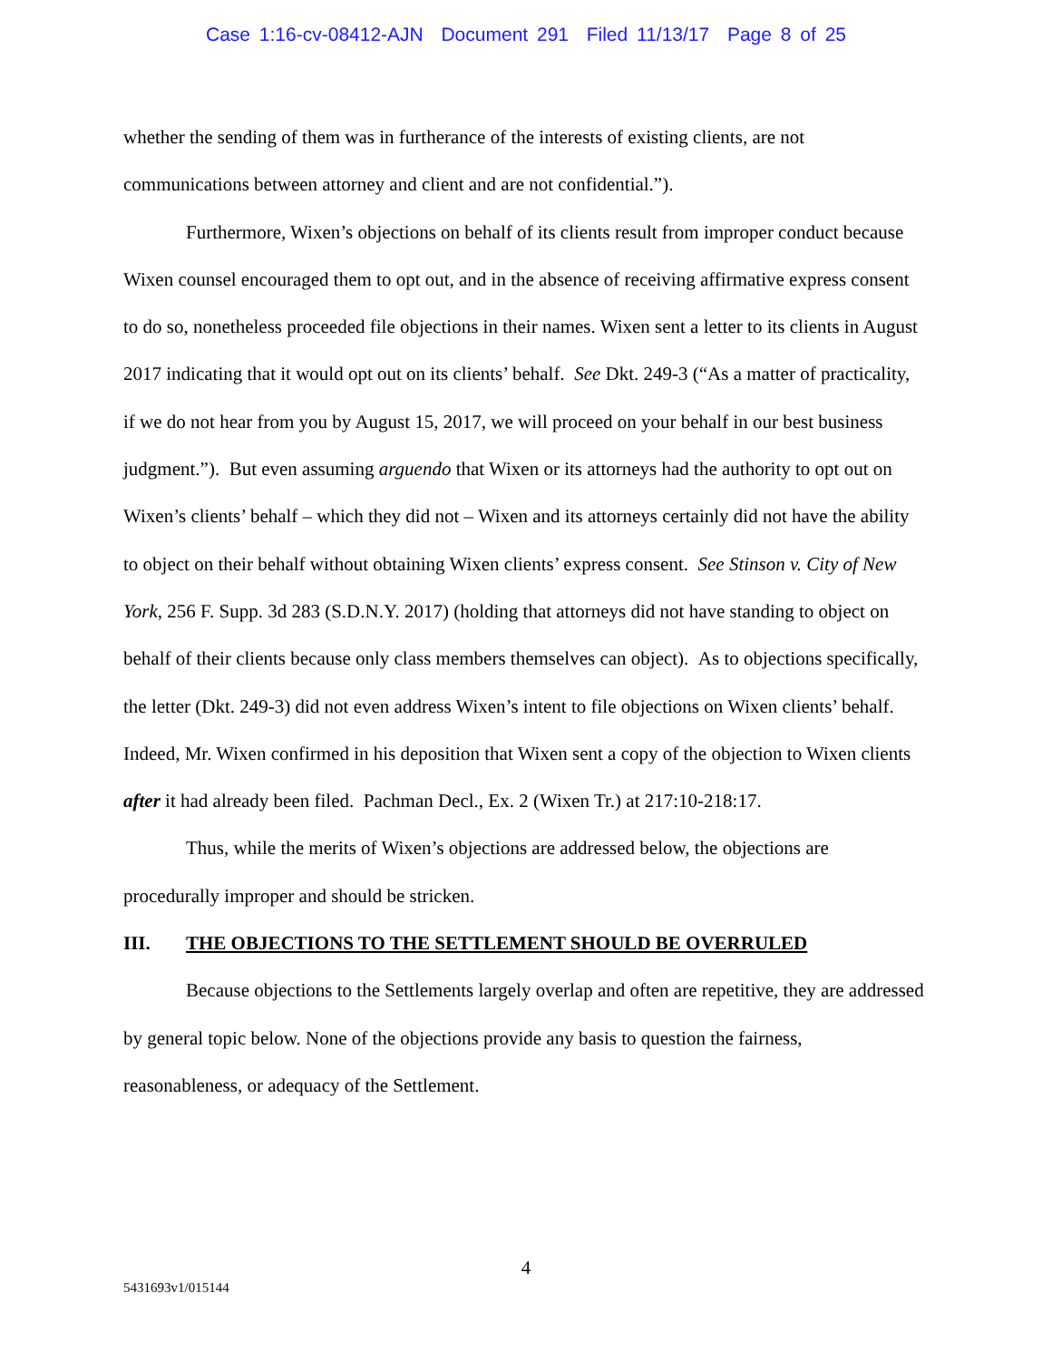Case 1:16-cv-08412-AJN Document 291 Filed 11/13/17 Page 8 of 25
whether the sending of them was in furtherance of the interests of existing clients, are not communications between attorney and client and are not confidential.”).
Furthermore, Wixen’s objections on behalf of its clients result from improper conduct because Wixen counsel encouraged them to opt out, and in the absence of receiving affirmative express consent to do so, nonetheless proceeded file objections in their names. Wixen sent a letter to its clients in August 2017 indicating that it would opt out on its clients’ behalf. See Dkt. 249-3 (“As a matter of practicality, if we do not hear from you by August 15, 2017, we will proceed on your behalf in our best business judgment.”). But even assuming arguendo that Wixen or its attorneys had the authority to opt out on Wixen’s clients’ behalf – which they did not – Wixen and its attorneys certainly did not have the ability to object on their behalf without obtaining Wixen clients’ express consent. See Stinson v. City of New York, 256 F. Supp. 3d 283 (S.D.N.Y. 2017) (holding that attorneys did not have standing to object on behalf of their clients because only class members themselves can object). As to objections specifically, the letter (Dkt. 249-3) did not even address Wixen’s intent to file objections on Wixen clients’ behalf. Indeed, Mr. Wixen confirmed in his deposition that Wixen sent a copy of the objection to Wixen clients after it had already been filed. Pachman Decl., Ex. 2 (Wixen Tr.) at 217:10-218:17.
Thus, while the merits of Wixen’s objections are addressed below, the objections are procedurally improper and should be stricken.
III. THE OBJECTIONS TO THE SETTLEMENT SHOULD BE OVERRULED
Because objections to the Settlements largely overlap and often are repetitive, they are addressed by general topic below. None of the objections provide any basis to question the fairness, reasonableness, or adequacy of the Settlement.
4
5431693v1/015144